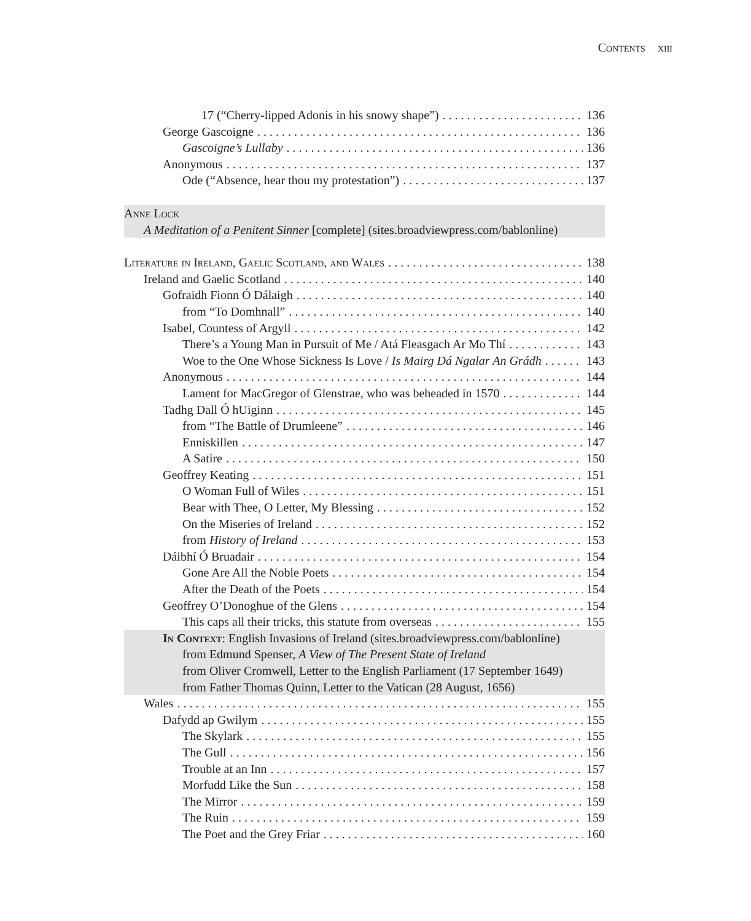Contents xiii
17 (“Cherry-lipped Adonis in his snowy shape”) 136
George Gascoigne 136
Gascoigne’s Lullaby 136
Anonymous 137
Ode (“Absence, hear thou my protestation”) 137
Anne Lock
A Meditation of a Penitent Sinner [complete] (sites.broadviewpress.com/bablonline)
Literature in Ireland, Gaelic Scotland, and Wales 138
Ireland and Gaelic Scotland 140
Gofraidh Fionn Ó Dálaigh 140
from “To Domhnall” 140
Isabel, Countess of Argyll 142
There’s a Young Man in Pursuit of Me / Atá Fleasgach Ar Mo Thí 143
Woe to the One Whose Sickness Is Love / Is Mairg Dá Ngalar An Grádh 143
Anonymous 144
Lament for MacGregor of Glenstrae, who was beheaded in 1570 144
Tadhg Dall Ó hUiginn 145
from “The Battle of Drumleene” 146
Enniskillen 147
A Satire 150
Geoffrey Keating 151
O Woman Full of Wiles 151
Bear with Thee, O Letter, My Blessing 152
On the Miseries of Ireland 152
from History of Ireland 153
Dáibhí Ó Bruadair 154
Gone Are All the Noble Poets 154
After the Death of the Poets 154
Geoffrey O’Donoghue of the Glens 154
This caps all their tricks, this statute from overseas 155
In Context: English Invasions of Ireland (sites.broadviewpress.com/bablonline)
from Edmund Spenser, A View of The Present State of Ireland
from Oliver Cromwell, Letter to the English Parliament (17 September 1649)
from Father Thomas Quinn, Letter to the Vatican (28 August, 1656)
Wales 155
Dafydd ap Gwilym 155
The Skylark 155
The Gull 156
Trouble at an Inn 157
Morfudd Like the Sun 158
The Mirror 159
The Ruin 159
The Poet and the Grey Friar 160